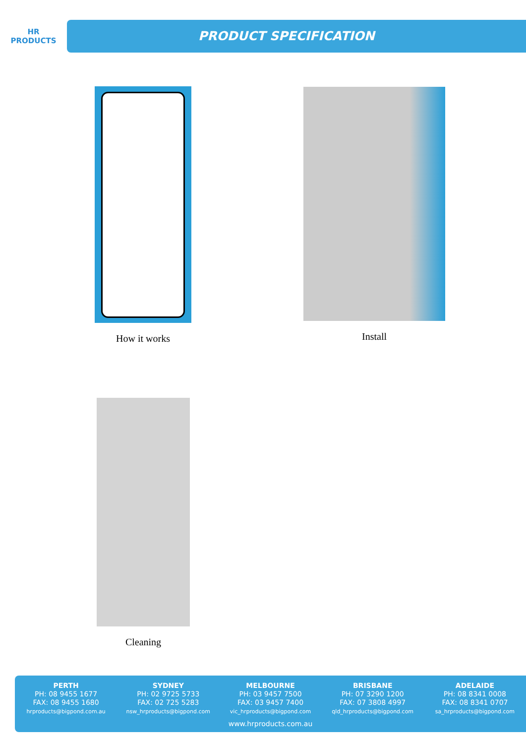HR
PRODUCTS
PRODUCT SPECIFICATION
How it works Install
Cleaning
PERTH
PH: 08 9455 1677
FAX: 08 9455 1680
hrproducts@bigpond.com.au
SYDNEY
PH: 02 9725 5733
FAX: 02 725 5283
nsw_hrproducts@bigpond.com
MELBOURNE
PH: 03 9457 7500
FAX: 03 9457 7400
vic_hrproducts@bigpond.com
BRISBANE
PH: 07 3290 1200
FAX: 07 3808 4997
qld_hrproducts@bigpond.com
ADELAIDE
PH: 08 8341 0008
FAX: 08 8341 0707
sa_hrproducts@bigpond.com
www.hrproducts.com.au